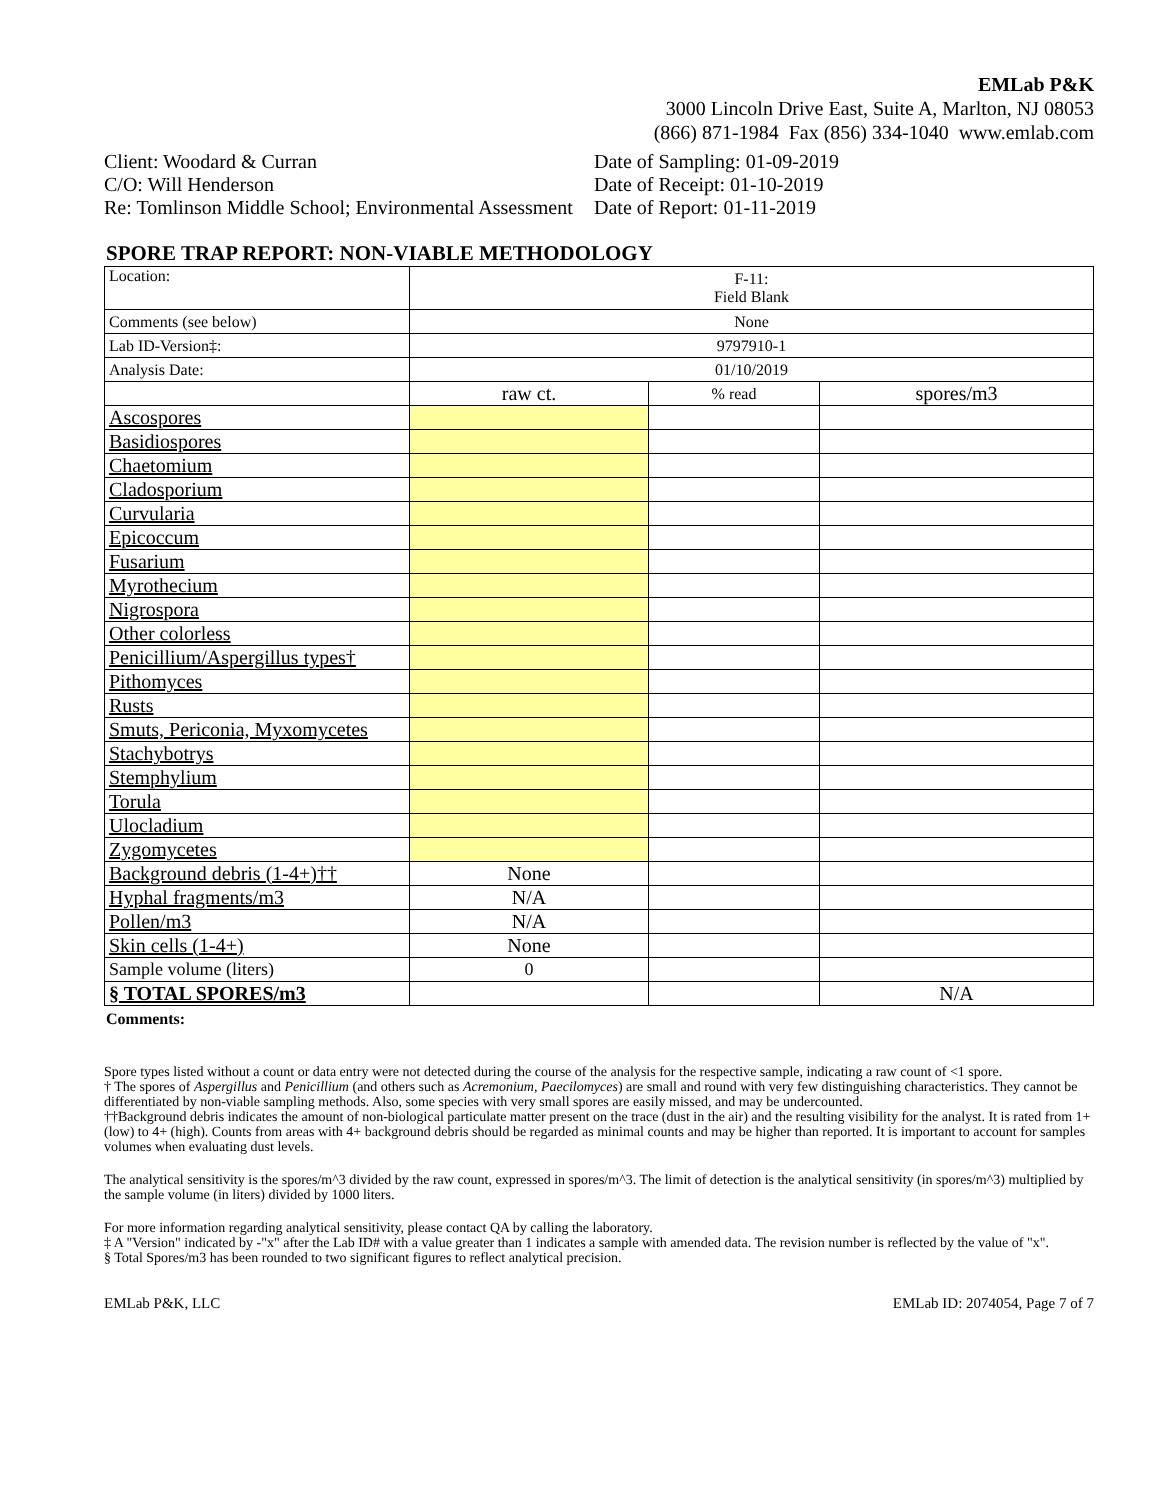EMLab P&K
3000 Lincoln Drive East, Suite A, Marlton, NJ 08053
(866) 871-1984 Fax (856) 334-1040 www.emlab.com
Client: Woodard & Curran
C/O: Will Henderson
Re: Tomlinson Middle School; Environmental Assessment
Date of Sampling: 01-09-2019
Date of Receipt: 01-10-2019
Date of Report: 01-11-2019
SPORE TRAP REPORT: NON-VIABLE METHODOLOGY
| Location: | F-11: Field Blank | | |
| Comments (see below) | None | | |
| Lab ID-Version‡: | 9797910-1 | | |
| Analysis Date: | 01/10/2019 | | |
| | raw ct. | % read | spores/m3 |
| Ascospores | | | |
| Basidiospores | | | |
| Chaetomium | | | |
| Cladosporium | | | |
| Curvularia | | | |
| Epicoccum | | | |
| Fusarium | | | |
| Myrothecium | | | |
| Nigrospora | | | |
| Other colorless | | | |
| Penicillium/Aspergillus types† | | | |
| Pithomyces | | | |
| Rusts | | | |
| Smuts, Periconia, Myxomycetes | | | |
| Stachybotrys | | | |
| Stemphylium | | | |
| Torula | | | |
| Ulocladium | | | |
| Zygomycetes | | | |
| Background debris (1-4+)†† | None | | |
| Hyphal fragments/m3 | N/A | | |
| Pollen/m3 | N/A | | |
| Skin cells (1-4+) | None | | |
| Sample volume (liters) | 0 | | |
| § TOTAL SPORES/m3 | | | N/A |
Comments:
Spore types listed without a count or data entry were not detected during the course of the analysis for the respective sample, indicating a raw count of <1 spore.
† The spores of Aspergillus and Penicillium (and others such as Acremonium, Paecilomyces) are small and round with very few distinguishing characteristics. They cannot be differentiated by non-viable sampling methods. Also, some species with very small spores are easily missed, and may be undercounted.
††Background debris indicates the amount of non-biological particulate matter present on the trace (dust in the air) and the resulting visibility for the analyst. It is rated from 1+ (low) to 4+ (high). Counts from areas with 4+ background debris should be regarded as minimal counts and may be higher than reported. It is important to account for samples volumes when evaluating dust levels.
The analytical sensitivity is the spores/m^3 divided by the raw count, expressed in spores/m^3. The limit of detection is the analytical sensitivity (in spores/m^3) multiplied by the sample volume (in liters) divided by 1000 liters.
For more information regarding analytical sensitivity, please contact QA by calling the laboratory.
‡ A "Version" indicated by -"x" after the Lab ID# with a value greater than 1 indicates a sample with amended data. The revision number is reflected by the value of "x".
§ Total Spores/m3 has been rounded to two significant figures to reflect analytical precision.
EMLab P&K, LLC EMLab ID: 2074054, Page 7 of 7